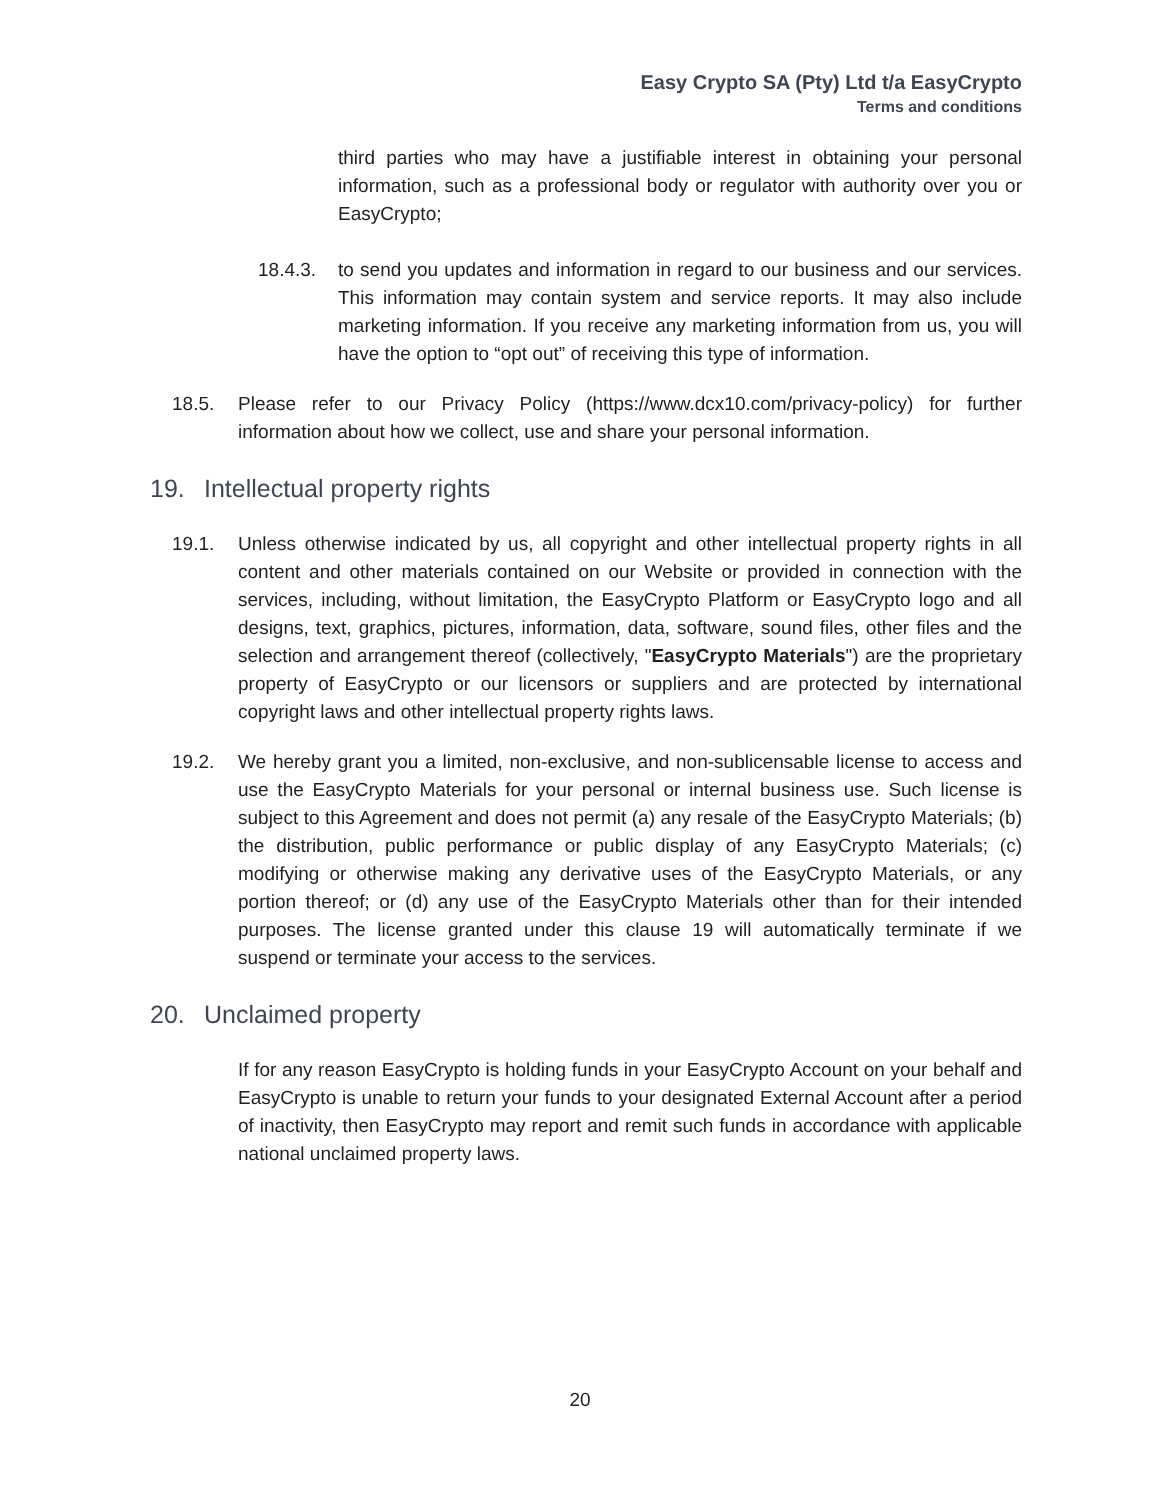Easy Crypto SA (Pty) Ltd t/a EasyCrypto
Terms and conditions
third parties who may have a justifiable interest in obtaining your personal information, such as a professional body or regulator with authority over you or EasyCrypto;
18.4.3. to send you updates and information in regard to our business and our services. This information may contain system and service reports. It may also include marketing information. If you receive any marketing information from us, you will have the option to “opt out” of receiving this type of information.
18.5. Please refer to our Privacy Policy (https://www.dcx10.com/privacy-policy) for further information about how we collect, use and share your personal information.
19. Intellectual property rights
19.1. Unless otherwise indicated by us, all copyright and other intellectual property rights in all content and other materials contained on our Website or provided in connection with the services, including, without limitation, the EasyCrypto Platform or EasyCrypto logo and all designs, text, graphics, pictures, information, data, software, sound files, other files and the selection and arrangement thereof (collectively, "EasyCrypto Materials") are the proprietary property of EasyCrypto or our licensors or suppliers and are protected by international copyright laws and other intellectual property rights laws.
19.2. We hereby grant you a limited, non-exclusive, and non-sublicensable license to access and use the EasyCrypto Materials for your personal or internal business use. Such license is subject to this Agreement and does not permit (a) any resale of the EasyCrypto Materials; (b) the distribution, public performance or public display of any EasyCrypto Materials; (c) modifying or otherwise making any derivative uses of the EasyCrypto Materials, or any portion thereof; or (d) any use of the EasyCrypto Materials other than for their intended purposes. The license granted under this clause 19 will automatically terminate if we suspend or terminate your access to the services.
20. Unclaimed property
If for any reason EasyCrypto is holding funds in your EasyCrypto Account on your behalf and EasyCrypto is unable to return your funds to your designated External Account after a period of inactivity, then EasyCrypto may report and remit such funds in accordance with applicable national unclaimed property laws.
20